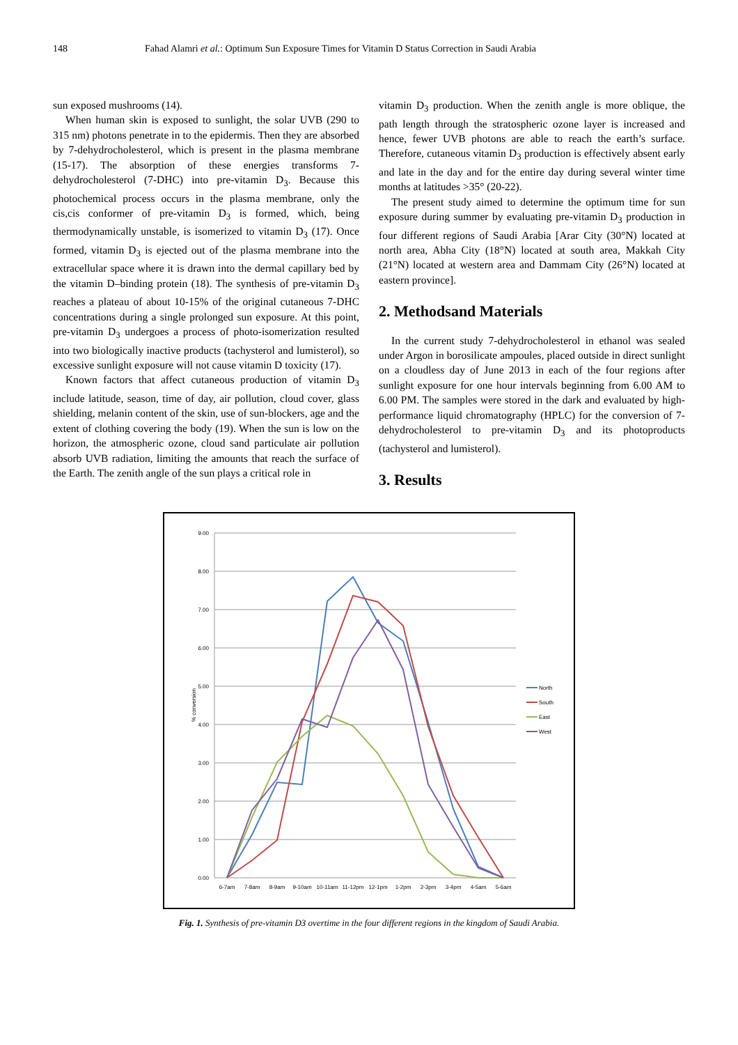148 Fahad Alamri et al.: Optimum Sun Exposure Times for Vitamin D Status Correction in Saudi Arabia
sun exposed mushrooms (14).
When human skin is exposed to sunlight, the solar UVB (290 to 315 nm) photons penetrate in to the epidermis. Then they are absorbed by 7-dehydrocholesterol, which is present in the plasma membrane (15-17). The absorption of these energies transforms 7-dehydrocholesterol (7-DHC) into pre-vitamin D<sub>3</sub>. Because this photochemical process occurs in the plasma membrane, only the cis,cis conformer of pre-vitamin D<sub>3</sub> is formed, which, being thermodynamically unstable, is isomerized to vitamin D<sub>3</sub> (17). Once formed, vitamin D<sub>3</sub> is ejected out of the plasma membrane into the extracellular space where it is drawn into the dermal capillary bed by the vitamin D–binding protein (18). The synthesis of pre-vitamin D<sub>3</sub> reaches a plateau of about 10-15% of the original cutaneous 7-DHC concentrations during a single prolonged sun exposure. At this point, pre-vitamin D<sub>3</sub> undergoes a process of photo-isomerization resulted into two biologically inactive products (tachysterol and lumisterol), so excessive sunlight exposure will not cause vitamin D toxicity (17).
Known factors that affect cutaneous production of vitamin D<sub>3</sub> include latitude, season, time of day, air pollution, cloud cover, glass shielding, melanin content of the skin, use of sun-blockers, age and the extent of clothing covering the body (19). When the sun is low on the horizon, the atmospheric ozone, cloud sand particulate air pollution absorb UVB radiation, limiting the amounts that reach the surface of the Earth. The zenith angle of the sun plays a critical role in
vitamin D<sub>3</sub> production. When the zenith angle is more oblique, the path length through the stratospheric ozone layer is increased and hence, fewer UVB photons are able to reach the earth’s surface. Therefore, cutaneous vitamin D<sub>3</sub> production is effectively absent early and late in the day and for the entire day during several winter time months at latitudes >35° (20-22).
The present study aimed to determine the optimum time for sun exposure during summer by evaluating pre-vitamin D<sub>3</sub> production in four different regions of Saudi Arabia [Arar City (30°N) located at north area, Abha City (18°N) located at south area, Makkah City (21°N) located at western area and Dammam City (26°N) located at eastern province].
2. Methodsand Materials
In the current study 7-dehydrocholesterol in ethanol was sealed under Argon in borosilicate ampoules, placed outside in direct sunlight on a cloudless day of June 2013 in each of the four regions after sunlight exposure for one hour intervals beginning from 6.00 AM to 6.00 PM. The samples were stored in the dark and evaluated by high-performance liquid chromatography (HPLC) for the conversion of 7-dehydrocholesterol to pre-vitamin D<sub>3</sub> and its photoproducts (tachysterol and lumisterol).
3. Results
9.00
8.00
7.00
6.00
5.00
4.00
3.00
2.00
1.00
0.00
% conversion
6-7am
7-8am
8-9am
9-10am
10-11am
11-12pm
12-1pm
1-2pm
2-3pm
3-4pm
4-5am
5-6am
North
South
East
West
Fig. 1. Synthesis of pre-vitamin D3 overtime in the four different regions in the kingdom of Saudi Arabia.